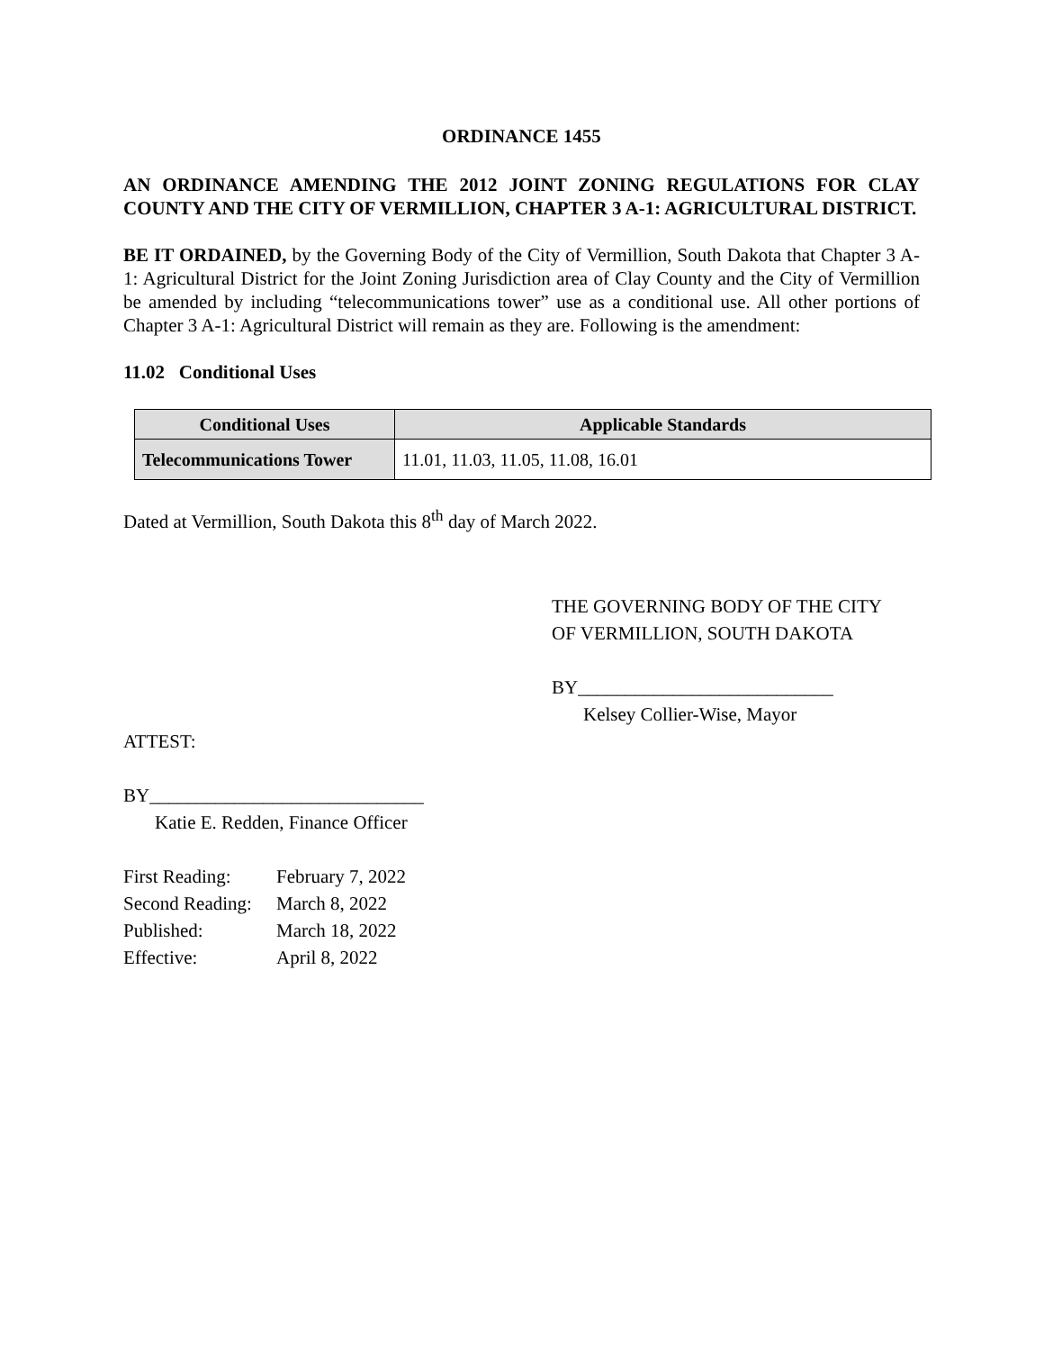ORDINANCE 1455
AN ORDINANCE AMENDING THE 2012 JOINT ZONING REGULATIONS FOR CLAY COUNTY AND THE CITY OF VERMILLION, CHAPTER 3 A-1: AGRICULTURAL DISTRICT.
BE IT ORDAINED, by the Governing Body of the City of Vermillion, South Dakota that Chapter 3 A-1: Agricultural District for the Joint Zoning Jurisdiction area of Clay County and the City of Vermillion be amended by including “telecommunications tower” use as a conditional use. All other portions of Chapter 3 A-1: Agricultural District will remain as they are. Following is the amendment:
11.02 Conditional Uses
| Conditional Uses | Applicable Standards |
| --- | --- |
| Telecommunications Tower | 11.01, 11.03, 11.05, 11.08, 16.01 |
Dated at Vermillion, South Dakota this 8<sup>th</sup> day of March 2022.
THE GOVERNING BODY OF THE CITY
OF VERMILLION, SOUTH DAKOTA
BY___________________________
Kelsey Collier-Wise, Mayor
ATTEST:
BY_____________________________
Katie E. Redden, Finance Officer
| First Reading: | February 7, 2022 |
| Second Reading: | March 8, 2022 |
| Published: | March 18, 2022 |
| Effective: | April 8, 2022 |